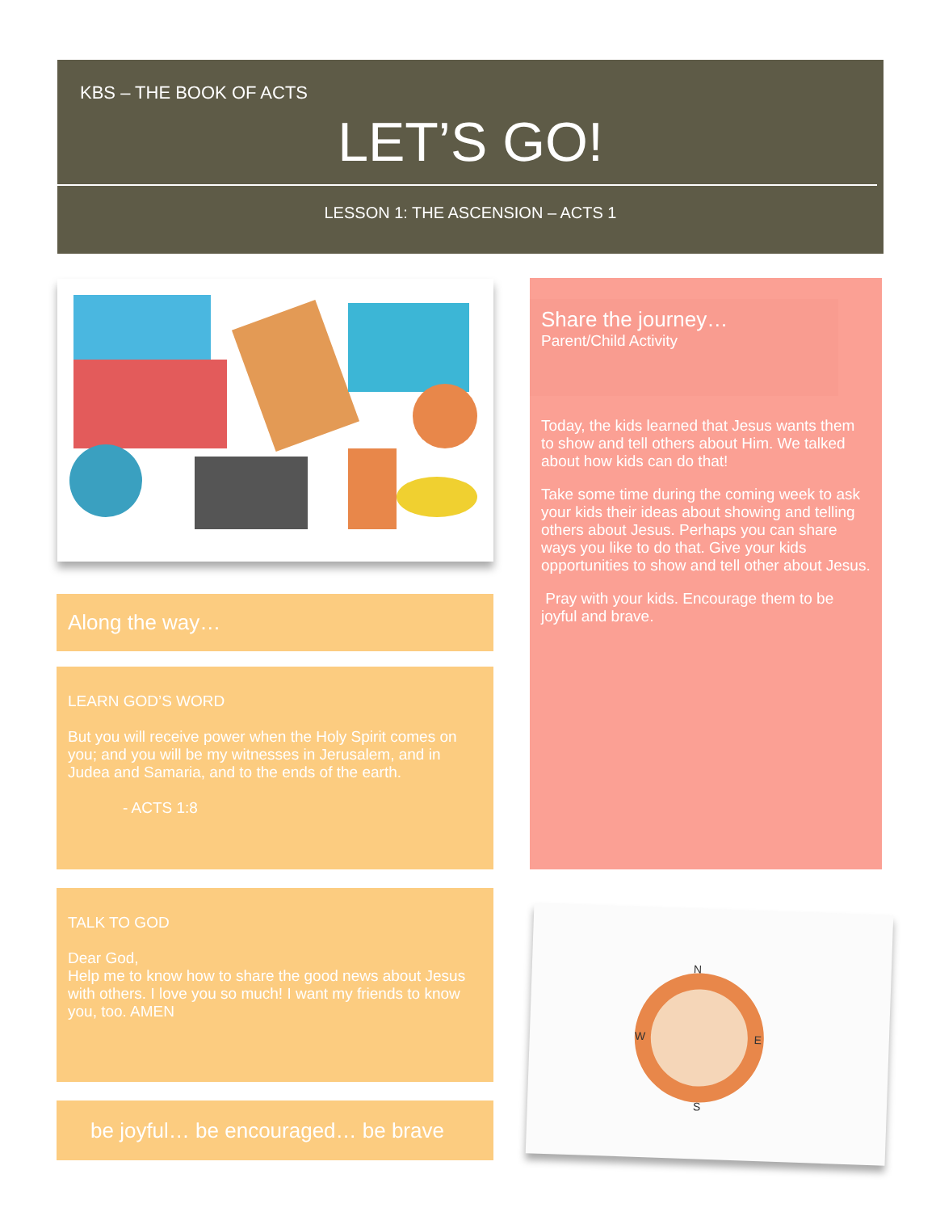KBS – THE BOOK OF ACTS
LET’S GO!
LESSON 1: THE ASCENSION – ACTS 1
Along the way…
LEARN GOD’S WORD
But you will receive power when the Holy Spirit comes on you; and you will be my witnesses in Jerusalem, and in Judea and Samaria, and to the ends of the earth.
- ACTS 1:8
TALK TO GOD
Dear God,
Help me to know how to share the good news about Jesus with others. I love you so much! I want my friends to know you, too. AMEN
be joyful… be encouraged… be brave
Share the journey…
Parent/Child Activity
Today, the kids learned that Jesus wants them to show and tell others about Him. We talked about how kids can do that!
Take some time during the coming week to ask your kids their ideas about showing and telling others about Jesus. Perhaps you can share ways you like to do that. Give your kids opportunities to show and tell other about Jesus.
Pray with your kids. Encourage them to be joyful and brave.
N
W
E
S